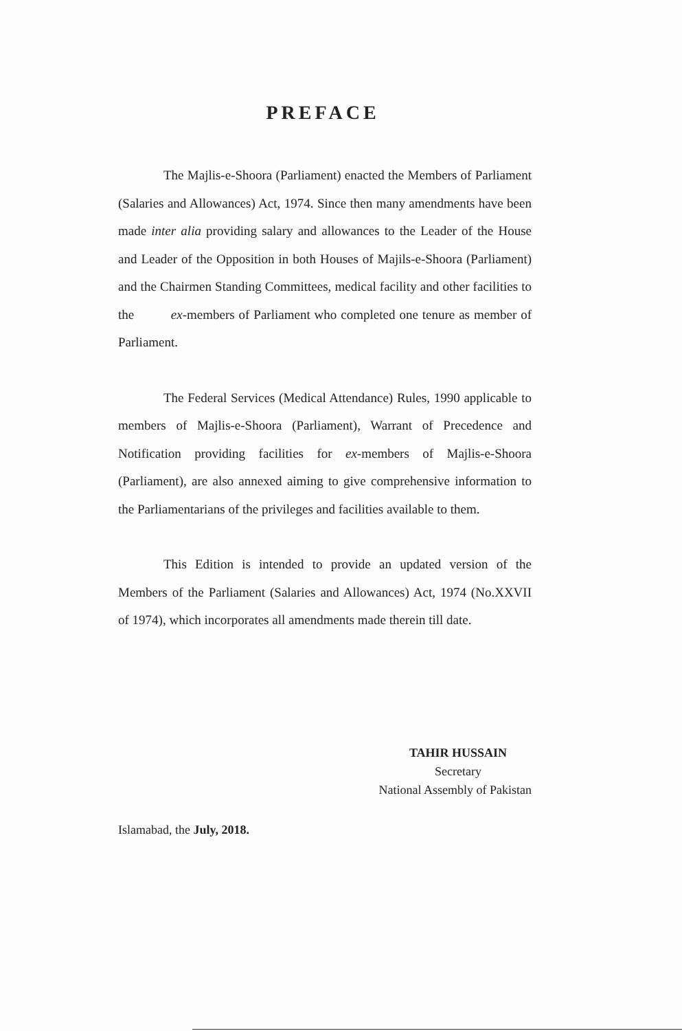PREFACE
The Majlis-e-Shoora (Parliament) enacted the Members of Parliament (Salaries and Allowances) Act, 1974. Since then many amendments have been made inter alia providing salary and allowances to the Leader of the House and Leader of the Opposition in both Houses of Majils-e-Shoora (Parliament) and the Chairmen Standing Committees, medical facility and other facilities to the ex-members of Parliament who completed one tenure as member of Parliament.
The Federal Services (Medical Attendance) Rules, 1990 applicable to members of Majlis-e-Shoora (Parliament), Warrant of Precedence and Notification providing facilities for ex-members of Majlis-e-Shoora (Parliament), are also annexed aiming to give comprehensive information to the Parliamentarians of the privileges and facilities available to them.
This Edition is intended to provide an updated version of the Members of the Parliament (Salaries and Allowances) Act, 1974 (No.XXVII of 1974), which incorporates all amendments made therein till date.
TAHIR HUSSAIN
Secretary
National Assembly of Pakistan
Islamabad, the July, 2018.